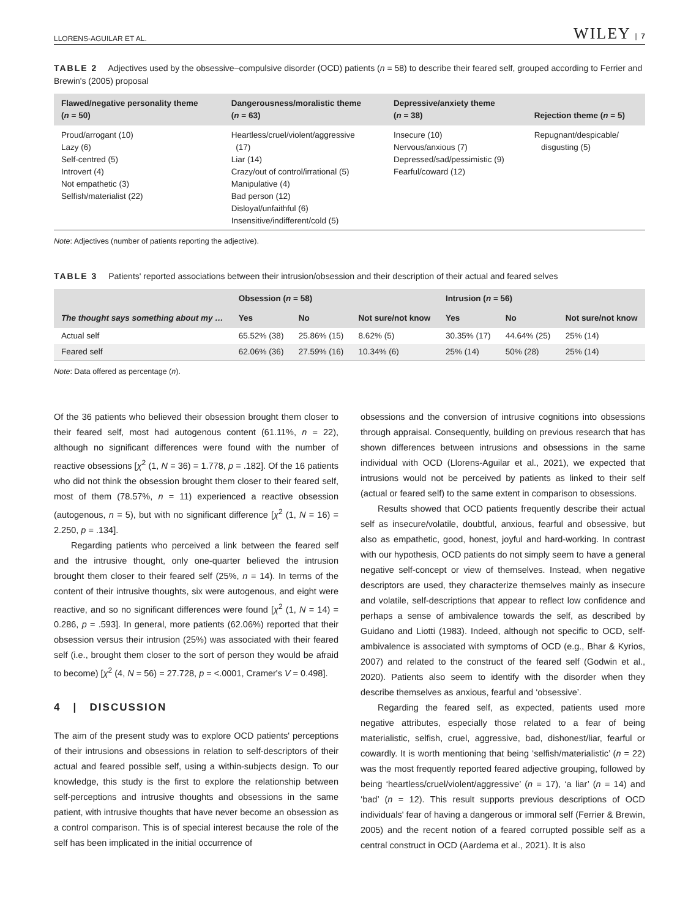LLORENS-AGUILAR ET AL. WILEY | 7
TABLE 2 Adjectives used by the obsessive–compulsive disorder (OCD) patients (n = 58) to describe their feared self, grouped according to Ferrier and Brewin's (2005) proposal
| Flawed/negative personality theme ( n = 50) | Dangerousness/moralistic theme ( n = 63) | Depressive/anxiety theme ( n = 38) | Rejection theme ( n = 5) |
| --- | --- | --- | --- |
| Proud/arrogant (10) Lazy (6) Self-centred (5) Introvert (4) Not empathetic (3) Selfish/materialist (22) | Heartless/cruel/violent/aggressive (17) Liar (14) Crazy/out of control/irrational (5) Manipulative (4) Bad person (12) Disloyal/unfaithful (6) Insensitive/indifferent/cold (5) | Insecure (10) Nervous/anxious (7) Depressed/sad/pessimistic (9) Fearful/coward (12) | Repugnant/despicable/ disgusting (5) |
Note: Adjectives (number of patients reporting the adjective).
TABLE 3 Patients' reported associations between their intrusion/obsession and their description of their actual and feared selves
| The thought says something about my … | Obsession ( n = 58) | | | Intrusion ( n = 56) | | |
| --- | --- | --- | --- | --- | --- | --- |
| | Yes | No | Not sure/not know | Yes | No | Not sure/not know |
| Actual self | 65.52% (38) | 25.86% (15) | 8.62% (5) | 30.35% (17) | 44.64% (25) | 25% (14) |
| Feared self | 62.06% (36) | 27.59% (16) | 10.34% (6) | 25% (14) | 50% (28) | 25% (14) |
Note: Data offered as percentage (n).
Of the 36 patients who believed their obsession brought them closer to their feared self, most had autogenous content (61.11%, n = 22), although no significant differences were found with the number of reactive obsessions [χ<sup>2</sup> (1, N = 36) = 1.778, p = .182]. Of the 16 patients who did not think the obsession brought them closer to their feared self, most of them (78.57%, n = 11) experienced a reactive obsession (autogenous, n = 5), but with no significant difference [χ<sup>2</sup> (1, N = 16) = 2.250, p = .134].
Regarding patients who perceived a link between the feared self and the intrusive thought, only one-quarter believed the intrusion brought them closer to their feared self (25%, n = 14). In terms of the content of their intrusive thoughts, six were autogenous, and eight were reactive, and so no significant differences were found [χ<sup>2</sup> (1, N = 14) = 0.286, p = .593]. In general, more patients (62.06%) reported that their obsession versus their intrusion (25%) was associated with their feared self (i.e., brought them closer to the sort of person they would be afraid to become) [χ<sup>2</sup> (4, N = 56) = 27.728, p = <.0001, Cramer's V = 0.498].
4 | DISCUSSION
The aim of the present study was to explore OCD patients' perceptions of their intrusions and obsessions in relation to self-descriptors of their actual and feared possible self, using a within-subjects design. To our knowledge, this study is the first to explore the relationship between self-perceptions and intrusive thoughts and obsessions in the same patient, with intrusive thoughts that have never become an obsession as a control comparison. This is of special interest because the role of the self has been implicated in the initial occurrence of
obsessions and the conversion of intrusive cognitions into obsessions through appraisal. Consequently, building on previous research that has shown differences between intrusions and obsessions in the same individual with OCD (Llorens-Aguilar et al., 2021), we expected that intrusions would not be perceived by patients as linked to their self (actual or feared self) to the same extent in comparison to obsessions.
Results showed that OCD patients frequently describe their actual self as insecure/volatile, doubtful, anxious, fearful and obsessive, but also as empathetic, good, honest, joyful and hard-working. In contrast with our hypothesis, OCD patients do not simply seem to have a general negative self-concept or view of themselves. Instead, when negative descriptors are used, they characterize themselves mainly as insecure and volatile, self-descriptions that appear to reflect low confidence and perhaps a sense of ambivalence towards the self, as described by Guidano and Liotti (1983). Indeed, although not specific to OCD, self-ambivalence is associated with symptoms of OCD (e.g., Bhar & Kyrios, 2007) and related to the construct of the feared self (Godwin et al., 2020). Patients also seem to identify with the disorder when they describe themselves as anxious, fearful and ‘obsessive’.
Regarding the feared self, as expected, patients used more negative attributes, especially those related to a fear of being materialistic, selfish, cruel, aggressive, bad, dishonest/liar, fearful or cowardly. It is worth mentioning that being ‘selfish/materialistic’ (n = 22) was the most frequently reported feared adjective grouping, followed by being ‘heartless/cruel/violent/aggressive’ (n = 17), ‘a liar’ (n = 14) and ‘bad’ (n = 12). This result supports previous descriptions of OCD individuals' fear of having a dangerous or immoral self (Ferrier & Brewin, 2005) and the recent notion of a feared corrupted possible self as a central construct in OCD (Aardema et al., 2021). It is also